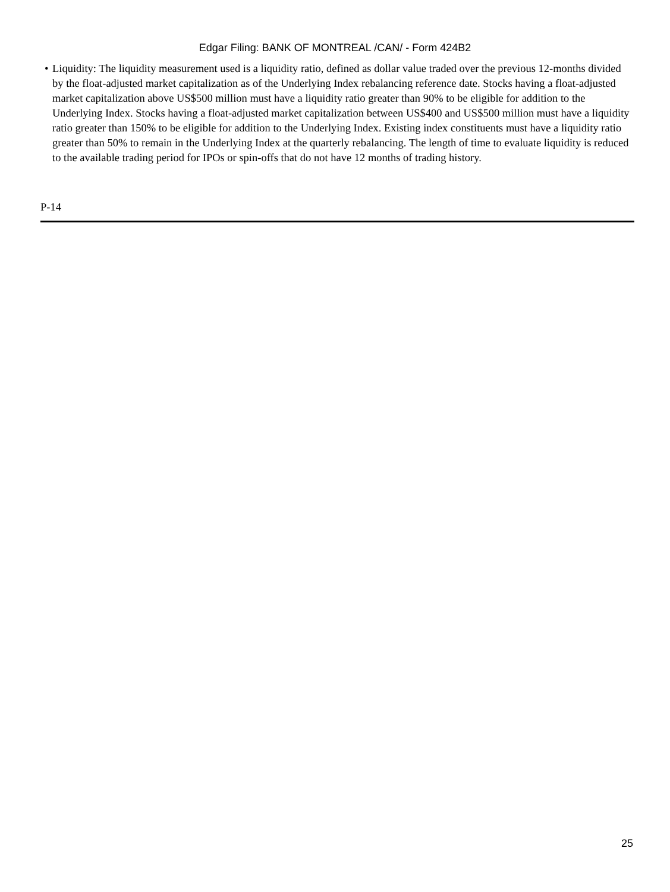Edgar Filing: BANK OF MONTREAL /CAN/ - Form 424B2
• Liquidity: The liquidity measurement used is a liquidity ratio, defined as dollar value traded over the previous 12-months divided by the float-adjusted market capitalization as of the Underlying Index rebalancing reference date. Stocks having a float-adjusted market capitalization above US$500 million must have a liquidity ratio greater than 90% to be eligible for addition to the Underlying Index. Stocks having a float-adjusted market capitalization between US$400 and US$500 million must have a liquidity ratio greater than 150% to be eligible for addition to the Underlying Index. Existing index constituents must have a liquidity ratio greater than 50% to remain in the Underlying Index at the quarterly rebalancing. The length of time to evaluate liquidity is reduced to the available trading period for IPOs or spin-offs that do not have 12 months of trading history.
P-14
25